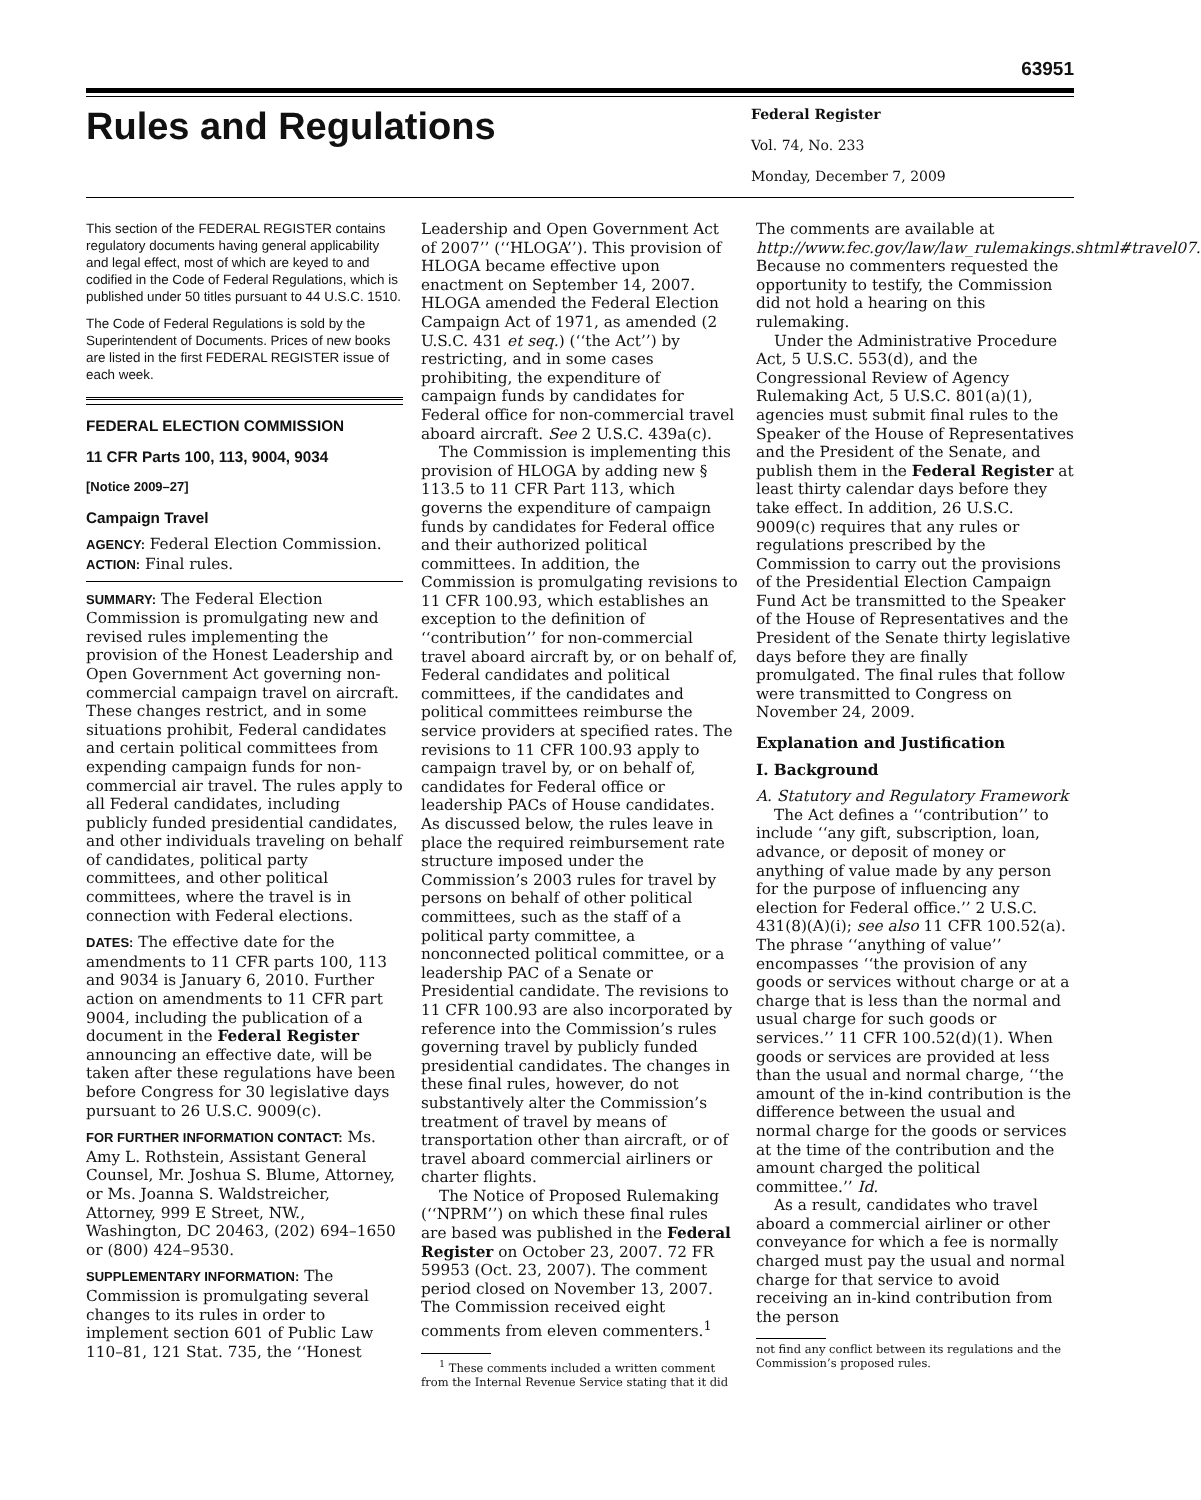63951
Rules and Regulations
Federal Register
Vol. 74, No. 233
Monday, December 7, 2009
This section of the FEDERAL REGISTER contains regulatory documents having general applicability and legal effect, most of which are keyed to and codified in the Code of Federal Regulations, which is published under 50 titles pursuant to 44 U.S.C. 1510.
The Code of Federal Regulations is sold by the Superintendent of Documents. Prices of new books are listed in the first FEDERAL REGISTER issue of each week.
FEDERAL ELECTION COMMISSION
11 CFR Parts 100, 113, 9004, 9034
[Notice 2009–27]
Campaign Travel
AGENCY: Federal Election Commission.
ACTION: Final rules.
SUMMARY: The Federal Election Commission is promulgating new and revised rules implementing the provision of the Honest Leadership and Open Government Act governing non-commercial campaign travel on aircraft. These changes restrict, and in some situations prohibit, Federal candidates and certain political committees from expending campaign funds for non-commercial air travel. The rules apply to all Federal candidates, including publicly funded presidential candidates, and other individuals traveling on behalf of candidates, political party committees, and other political committees, where the travel is in connection with Federal elections.
DATES: The effective date for the amendments to 11 CFR parts 100, 113 and 9034 is January 6, 2010. Further action on amendments to 11 CFR part 9004, including the publication of a document in the Federal Register announcing an effective date, will be taken after these regulations have been before Congress for 30 legislative days pursuant to 26 U.S.C. 9009(c).
FOR FURTHER INFORMATION CONTACT: Ms. Amy L. Rothstein, Assistant General Counsel, Mr. Joshua S. Blume, Attorney, or Ms. Joanna S. Waldstreicher, Attorney, 999 E Street, NW., Washington, DC 20463, (202) 694–1650 or (800) 424–9530.
SUPPLEMENTARY INFORMATION: The Commission is promulgating several changes to its rules in order to implement section 601 of Public Law 110–81, 121 Stat. 735, the ‘‘Honest
Leadership and Open Government Act of 2007’’ (‘‘HLOGA’’). This provision of HLOGA became effective upon enactment on September 14, 2007. HLOGA amended the Federal Election Campaign Act of 1971, as amended (2 U.S.C. 431 et seq.) (‘‘the Act’’) by restricting, and in some cases prohibiting, the expenditure of campaign funds by candidates for Federal office for non-commercial travel aboard aircraft. See 2 U.S.C. 439a(c).
The Commission is implementing this provision of HLOGA by adding new § 113.5 to 11 CFR Part 113, which governs the expenditure of campaign funds by candidates for Federal office and their authorized political committees. In addition, the Commission is promulgating revisions to 11 CFR 100.93, which establishes an exception to the definition of ‘‘contribution’’ for non-commercial travel aboard aircraft by, or on behalf of, Federal candidates and political committees, if the candidates and political committees reimburse the service providers at specified rates. The revisions to 11 CFR 100.93 apply to campaign travel by, or on behalf of, candidates for Federal office or leadership PACs of House candidates. As discussed below, the rules leave in place the required reimbursement rate structure imposed under the Commission’s 2003 rules for travel by persons on behalf of other political committees, such as the staff of a political party committee, a nonconnected political committee, or a leadership PAC of a Senate or Presidential candidate. The revisions to 11 CFR 100.93 are also incorporated by reference into the Commission’s rules governing travel by publicly funded presidential candidates. The changes in these final rules, however, do not substantively alter the Commission’s treatment of travel by means of transportation other than aircraft, or of travel aboard commercial airliners or charter flights.
The Notice of Proposed Rulemaking (‘‘NPRM’’) on which these final rules are based was published in the Federal Register on October 23, 2007. 72 FR 59953 (Oct. 23, 2007). The comment period closed on November 13, 2007. The Commission received eight comments from eleven commenters.<sup>1</sup>
<sup>1</sup> These comments included a written comment from the Internal Revenue Service stating that it did
The comments are available at http://www.fec.gov/law/law_rulemakings.shtml#travel07. Because no commenters requested the opportunity to testify, the Commission did not hold a hearing on this rulemaking.
Under the Administrative Procedure Act, 5 U.S.C. 553(d), and the Congressional Review of Agency Rulemaking Act, 5 U.S.C. 801(a)(1), agencies must submit final rules to the Speaker of the House of Representatives and the President of the Senate, and publish them in the Federal Register at least thirty calendar days before they take effect. In addition, 26 U.S.C. 9009(c) requires that any rules or regulations prescribed by the Commission to carry out the provisions of the Presidential Election Campaign Fund Act be transmitted to the Speaker of the House of Representatives and the President of the Senate thirty legislative days before they are finally promulgated. The final rules that follow were transmitted to Congress on November 24, 2009.
Explanation and Justification
I. Background
A. Statutory and Regulatory Framework
The Act defines a ‘‘contribution’’ to include ‘‘any gift, subscription, loan, advance, or deposit of money or anything of value made by any person for the purpose of influencing any election for Federal office.’’ 2 U.S.C. 431(8)(A)(i); see also 11 CFR 100.52(a). The phrase ‘‘anything of value’’ encompasses ‘‘the provision of any goods or services without charge or at a charge that is less than the normal and usual charge for such goods or services.’’ 11 CFR 100.52(d)(1). When goods or services are provided at less than the usual and normal charge, ‘‘the amount of the in-kind contribution is the difference between the usual and normal charge for the goods or services at the time of the contribution and the amount charged the political committee.’’ Id.
As a result, candidates who travel aboard a commercial airliner or other conveyance for which a fee is normally charged must pay the usual and normal charge for that service to avoid receiving an in-kind contribution from the person
not find any conflict between its regulations and the Commission’s proposed rules.